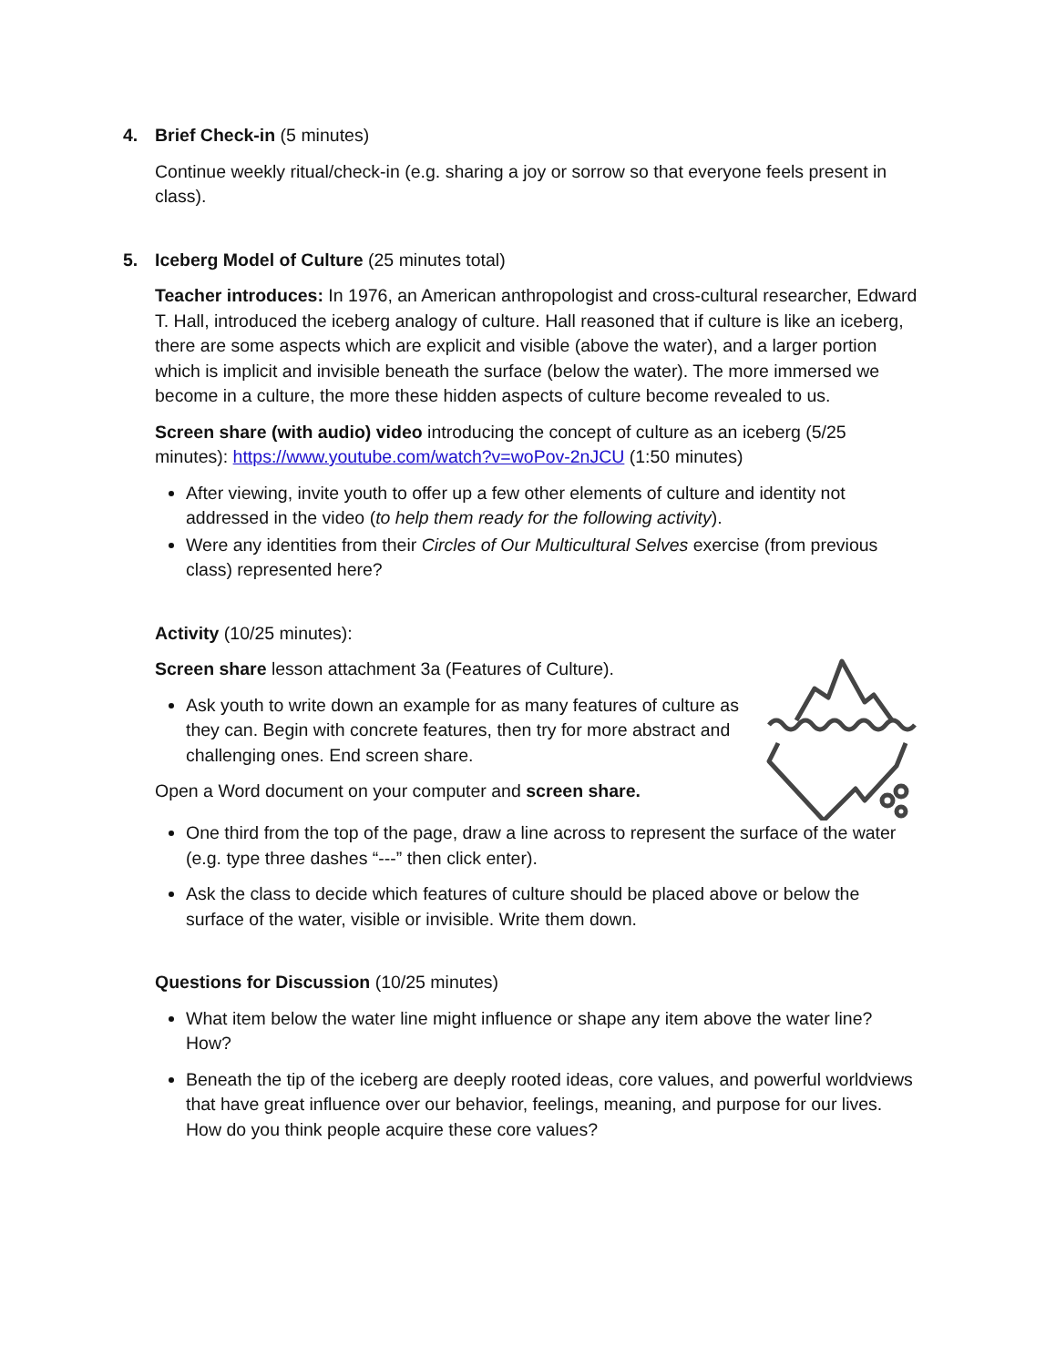4. Brief Check-in (5 minutes)
Continue weekly ritual/check-in (e.g. sharing a joy or sorrow so that everyone feels present in class).
5. Iceberg Model of Culture (25 minutes total)
Teacher introduces: In 1976, an American anthropologist and cross-cultural researcher, Edward T. Hall, introduced the iceberg analogy of culture. Hall reasoned that if culture is like an iceberg, there are some aspects which are explicit and visible (above the water), and a larger portion which is implicit and invisible beneath the surface (below the water). The more immersed we become in a culture, the more these hidden aspects of culture become revealed to us.
Screen share (with audio) video introducing the concept of culture as an iceberg (5/25 minutes): https://www.youtube.com/watch?v=woPov-2nJCU (1:50 minutes)
After viewing, invite youth to offer up a few other elements of culture and identity not addressed in the video (to help them ready for the following activity).
Were any identities from their Circles of Our Multicultural Selves exercise (from previous class) represented here?
Activity (10/25 minutes):
Screen share lesson attachment 3a (Features of Culture).
Ask youth to write down an example for as many features of culture as they can. Begin with concrete features, then try for more abstract and challenging ones. End screen share.
Open a Word document on your computer and screen share.
One third from the top of the page, draw a line across to represent the surface of the water (e.g. type three dashes “---” then click enter).
Ask the class to decide which features of culture should be placed above or below the surface of the water, visible or invisible. Write them down.
Questions for Discussion (10/25 minutes)
What item below the water line might influence or shape any item above the water line? How?
Beneath the tip of the iceberg are deeply rooted ideas, core values, and powerful worldviews that have great influence over our behavior, feelings, meaning, and purpose for our lives. How do you think people acquire these core values?